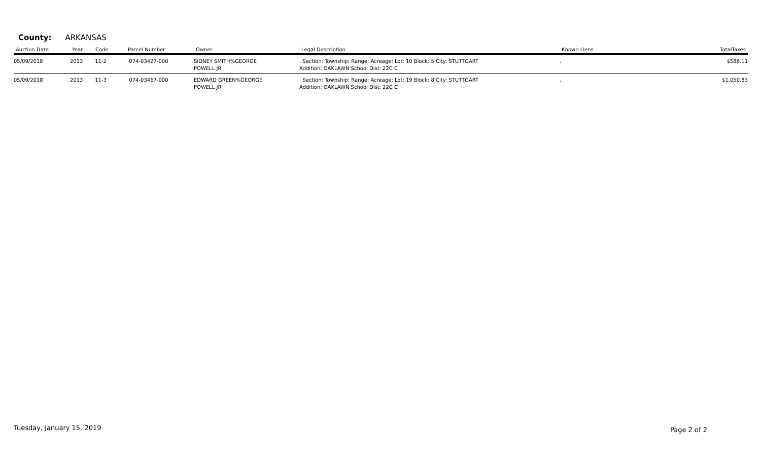County: ARKANSAS
| Auction Date | Year | Code | Parcel Number | Owner | Legal Description | Known Liens | TotalTaxes |
| --- | --- | --- | --- | --- | --- | --- | --- |
| 05/09/2018 | 2013 | 11-2 | 074-03427-000 | SIDNEY SMITH%GEORGE POWELL JR | . Section: Township: Range: Acreage: Lot: 10 Block: 5 City: STUTTGART Addition: OAKLAWN School Dist: 22C C | . | $586.11 |
| 05/09/2018 | 2013 | 11-3 | 074-03467-000 | EDWARD GREEN%GEORGE POWELL JR | . Section: Township: Range: Acreage: Lot: 19 Block: 8 City: STUTTGART Addition: OAKLAWN School Dist: 22C C | . | $1,050.83 |
Tuesday, January 15, 2019 Page 2 of 2